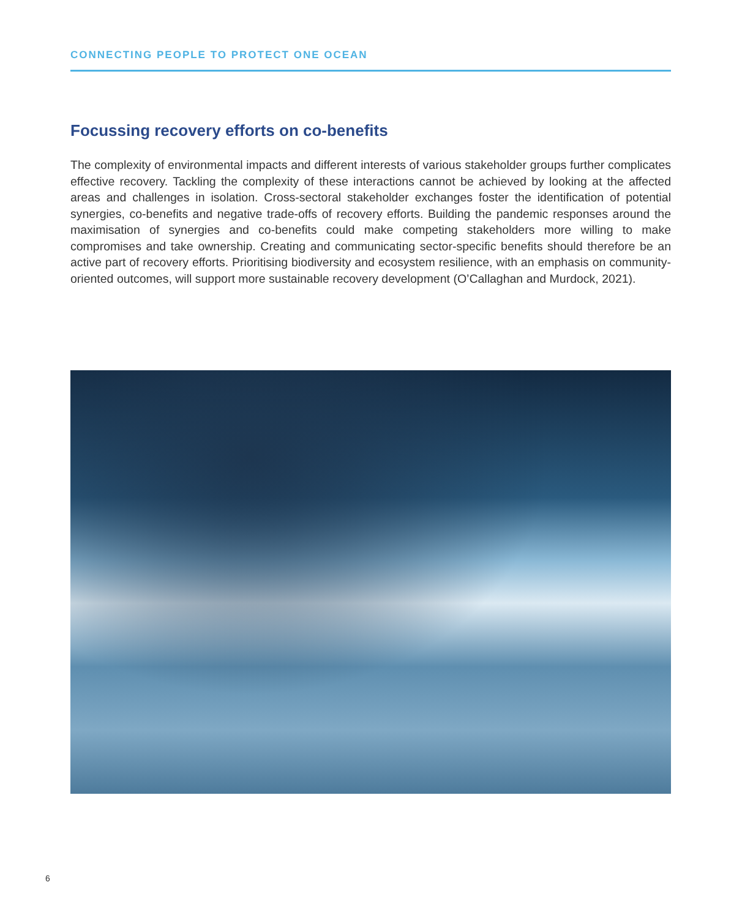CONNECTING PEOPLE TO PROTECT ONE OCEAN
Focussing recovery efforts on co-benefits
The complexity of environmental impacts and different interests of various stakeholder groups further complicates effective recovery. Tackling the complexity of these interactions cannot be achieved by looking at the affected areas and challenges in isolation. Cross-sectoral stakeholder exchanges foster the identification of potential synergies, co-benefits and negative trade-offs of recovery efforts. Building the pandemic responses around the maximisation of synergies and co-benefits could make competing stakeholders more willing to make compromises and take ownership. Creating and communicating sector-specific benefits should therefore be an active part of recovery efforts. Prioritising biodiversity and ecosystem resilience, with an emphasis on community-oriented outcomes, will support more sustainable recovery development (O’Callaghan and Murdock, 2021).
6